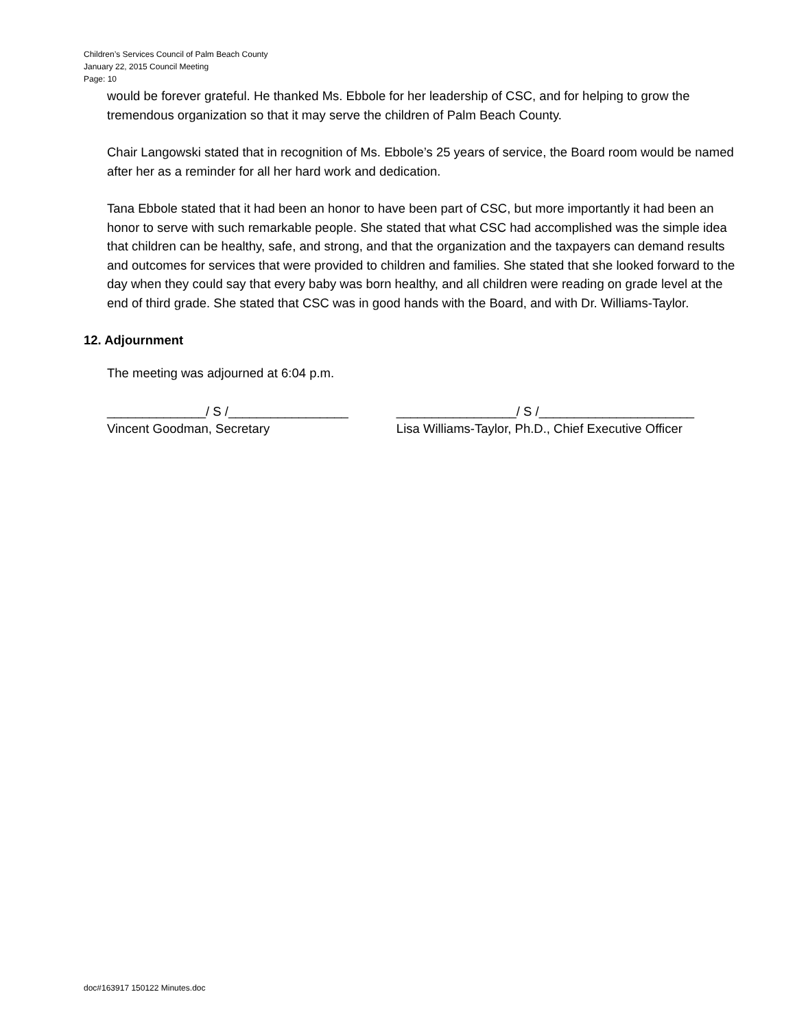Children’s Services Council of Palm Beach County
January 22, 2015 Council Meeting
Page: 10
would be forever grateful. He thanked Ms. Ebbole for her leadership of CSC, and for helping to grow the tremendous organization so that it may serve the children of Palm Beach County.
Chair Langowski stated that in recognition of Ms. Ebbole’s 25 years of service, the Board room would be named after her as a reminder for all her hard work and dedication.
Tana Ebbole stated that it had been an honor to have been part of CSC, but more importantly it had been an honor to serve with such remarkable people. She stated that what CSC had accomplished was the simple idea that children can be healthy, safe, and strong, and that the organization and the taxpayers can demand results and outcomes for services that were provided to children and families. She stated that she looked forward to the day when they could say that every baby was born healthy, and all children were reading on grade level at the end of third grade. She stated that CSC was in good hands with the Board, and with Dr. Williams-Taylor.
12. Adjournment
The meeting was adjourned at 6:04 p.m.
______________/ S /_________________
Vincent Goodman, Secretary
_________________/ S /______________________
Lisa Williams-Taylor, Ph.D., Chief Executive Officer
doc#163917 150122 Minutes.doc